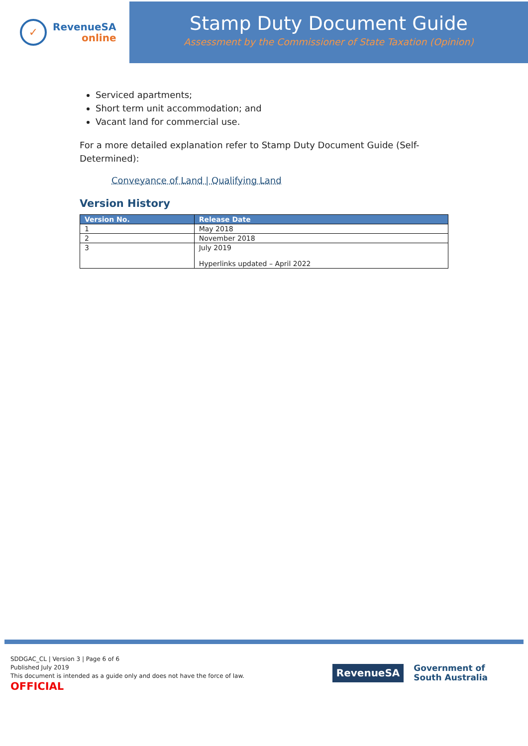✓
RevenueSA
online
Stamp Duty Document Guide
Assessment by the Commissioner of State Taxation (Opinion)
Serviced apartments;
Short term unit accommodation; and
Vacant land for commercial use.
For a more detailed explanation refer to Stamp Duty Document Guide (Self-Determined):
Conveyance of Land | Qualifying Land
Version History
| Version No. | Release Date |
| --- | --- |
| 1 | May 2018 |
| 2 | November 2018 |
| 3 | July 2019 Hyperlinks updated – April 2022 |
SDDGAC_CL | Version 3 | Page 6 of 6
Published July 2019
This document is intended as a guide only and does not have the force of law.
OFFICIAL
RevenueSA
Government of
South Australia